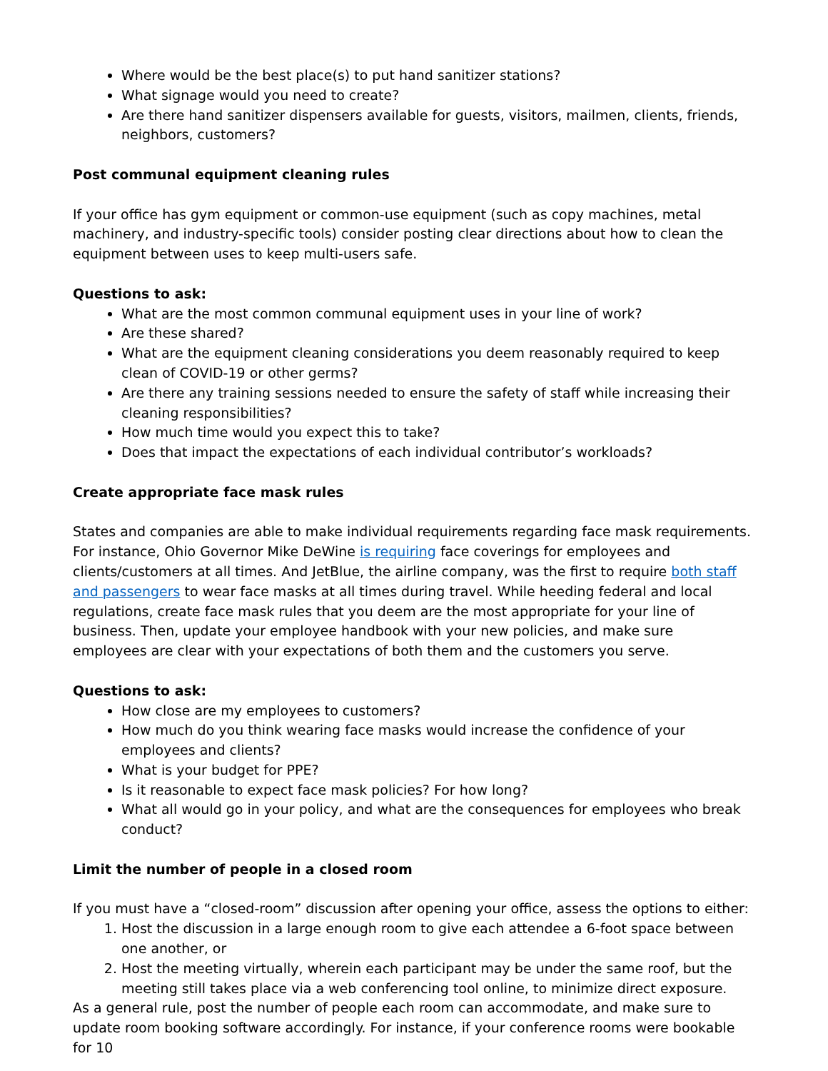Where would be the best place(s) to put hand sanitizer stations?
What signage would you need to create?
Are there hand sanitizer dispensers available for guests, visitors, mailmen, clients, friends, neighbors, customers?
Post communal equipment cleaning rules
If your office has gym equipment or common-use equipment (such as copy machines, metal machinery, and industry-specific tools) consider posting clear directions about how to clean the equipment between uses to keep multi-users safe.
Questions to ask:
What are the most common communal equipment uses in your line of work?
Are these shared?
What are the equipment cleaning considerations you deem reasonably required to keep clean of COVID-19 or other germs?
Are there any training sessions needed to ensure the safety of staff while increasing their cleaning responsibilities?
How much time would you expect this to take?
Does that impact the expectations of each individual contributor’s workloads?
Create appropriate face mask rules
States and companies are able to make individual requirements regarding face mask requirements. For instance, Ohio Governor Mike DeWine is requiring face coverings for employees and clients/customers at all times. And JetBlue, the airline company, was the first to require both staff and passengers to wear face masks at all times during travel. While heeding federal and local regulations, create face mask rules that you deem are the most appropriate for your line of business. Then, update your employee handbook with your new policies, and make sure employees are clear with your expectations of both them and the customers you serve.
Questions to ask:
How close are my employees to customers?
How much do you think wearing face masks would increase the confidence of your employees and clients?
What is your budget for PPE?
Is it reasonable to expect face mask policies? For how long?
What all would go in your policy, and what are the consequences for employees who break conduct?
Limit the number of people in a closed room
If you must have a “closed-room” discussion after opening your office, assess the options to either:
1. Host the discussion in a large enough room to give each attendee a 6-foot space between one another, or
2. Host the meeting virtually, wherein each participant may be under the same roof, but the meeting still takes place via a web conferencing tool online, to minimize direct exposure.
As a general rule, post the number of people each room can accommodate, and make sure to update room booking software accordingly. For instance, if your conference rooms were bookable for 10